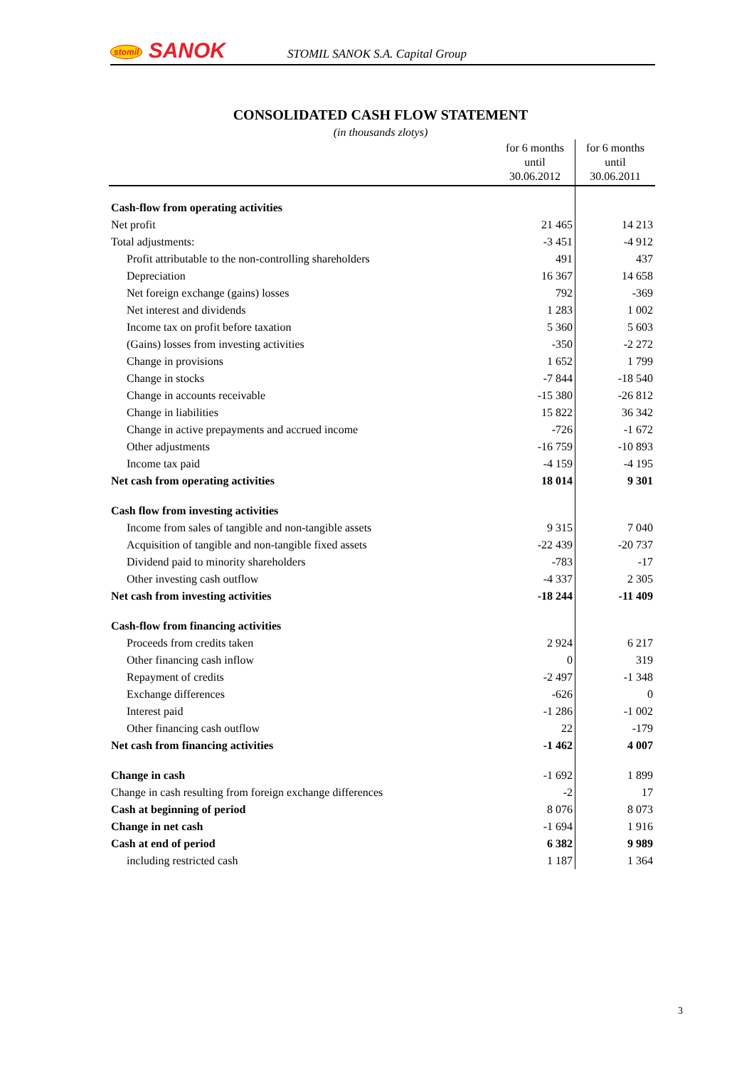stomil SANOK
STOMIL SANOK S.A. Capital Group
CONSOLIDATED CASH FLOW STATEMENT
(in thousands zlotys)
| | for 6 months until 30.06.2012 | for 6 months until 30.06.2011 |
| --- | --- | --- |
| Cash-flow from operating activities | | |
| Net profit | 21 465 | 14 213 |
| Total adjustments: | -3 451 | -4 912 |
| Profit attributable to the non-controlling shareholders | 491 | 437 |
| Depreciation | 16 367 | 14 658 |
| Net foreign exchange (gains) losses | 792 | -369 |
| Net interest and dividends | 1 283 | 1 002 |
| Income tax on profit before taxation | 5 360 | 5 603 |
| (Gains) losses from investing activities | -350 | -2 272 |
| Change in provisions | 1 652 | 1 799 |
| Change in stocks | -7 844 | -18 540 |
| Change in accounts receivable | -15 380 | -26 812 |
| Change in liabilities | 15 822 | 36 342 |
| Change in active prepayments and accrued income | -726 | -1 672 |
| Other adjustments | -16 759 | -10 893 |
| Income tax paid | -4 159 | -4 195 |
| Net cash from operating activities | 18 014 | 9 301 |
| Cash flow from investing activities | | |
| Income from sales of tangible and non-tangible assets | 9 315 | 7 040 |
| Acquisition of tangible and non-tangible fixed assets | -22 439 | -20 737 |
| Dividend paid to minority shareholders | -783 | -17 |
| Other investing cash outflow | -4 337 | 2 305 |
| Net cash from investing activities | -18 244 | -11 409 |
| Cash-flow from financing activities | | |
| Proceeds from credits taken | 2 924 | 6 217 |
| Other financing cash inflow | 0 | 319 |
| Repayment of credits | -2 497 | -1 348 |
| Exchange differences | -626 | 0 |
| Interest paid | -1 286 | -1 002 |
| Other financing cash outflow | 22 | -179 |
| Net cash from financing activities | -1 462 | 4 007 |
| Change in cash | -1 692 | 1 899 |
| Change in cash resulting from foreign exchange differences | -2 | 17 |
| Cash at beginning of period | 8 076 | 8 073 |
| Change in net cash | -1 694 | 1 916 |
| Cash at end of period | 6 382 | 9 989 |
| including restricted cash | 1 187 | 1 364 |
3